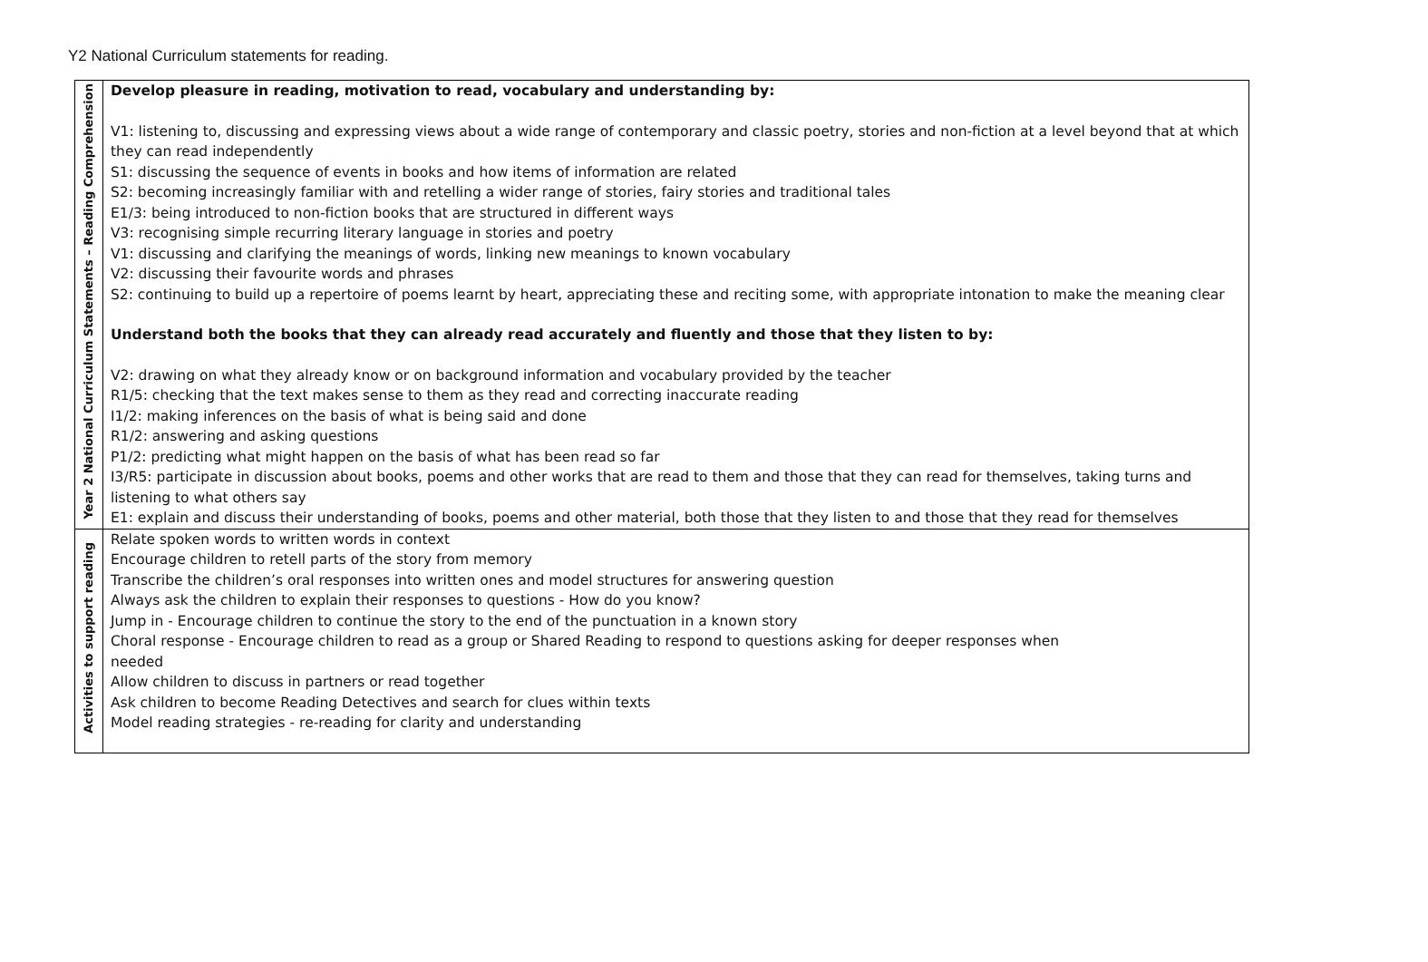Y2 National Curriculum statements for reading.
| Year 2 National Curriculum Statements – Reading Comprehension | Develop pleasure in reading, motivation to read, vocabulary and understanding by: V1: listening to, discussing and expressing views about a wide range of contemporary and classic poetry, stories and non-fiction at a level beyond that at which they can read independently S1: discussing the sequence of events in books and how items of information are related S2: becoming increasingly familiar with and retelling a wider range of stories, fairy stories and traditional tales E1/3: being introduced to non-fiction books that are structured in different ways V3: recognising simple recurring literary language in stories and poetry V1: discussing and clarifying the meanings of words, linking new meanings to known vocabulary V2: discussing their favourite words and phrases S2: continuing to build up a repertoire of poems learnt by heart, appreciating these and reciting some, with appropriate intonation to make the meaning clear Understand both the books that they can already read accurately and fluently and those that they listen to by: V2: drawing on what they already know or on background information and vocabulary provided by the teacher R1/5: checking that the text makes sense to them as they read and correcting inaccurate reading I1/2: making inferences on the basis of what is being said and done R1/2: answering and asking questions P1/2: predicting what might happen on the basis of what has been read so far I3/R5: participate in discussion about books, poems and other works that are read to them and those that they can read for themselves, taking turns and listening to what others say E1: explain and discuss their understanding of books, poems and other material, both those that they listen to and those that they read for themselves |
| Activities to support reading | Relate spoken words to written words in context Encourage children to retell parts of the story from memory Transcribe the children’s oral responses into written ones and model structures for answering question Always ask the children to explain their responses to questions - How do you know? Jump in - Encourage children to continue the story to the end of the punctuation in a known story Choral response - Encourage children to read as a group or Shared Reading to respond to questions asking for deeper responses when needed Allow children to discuss in partners or read together Ask children to become Reading Detectives and search for clues within texts Model reading strategies - re-reading for clarity and understanding |